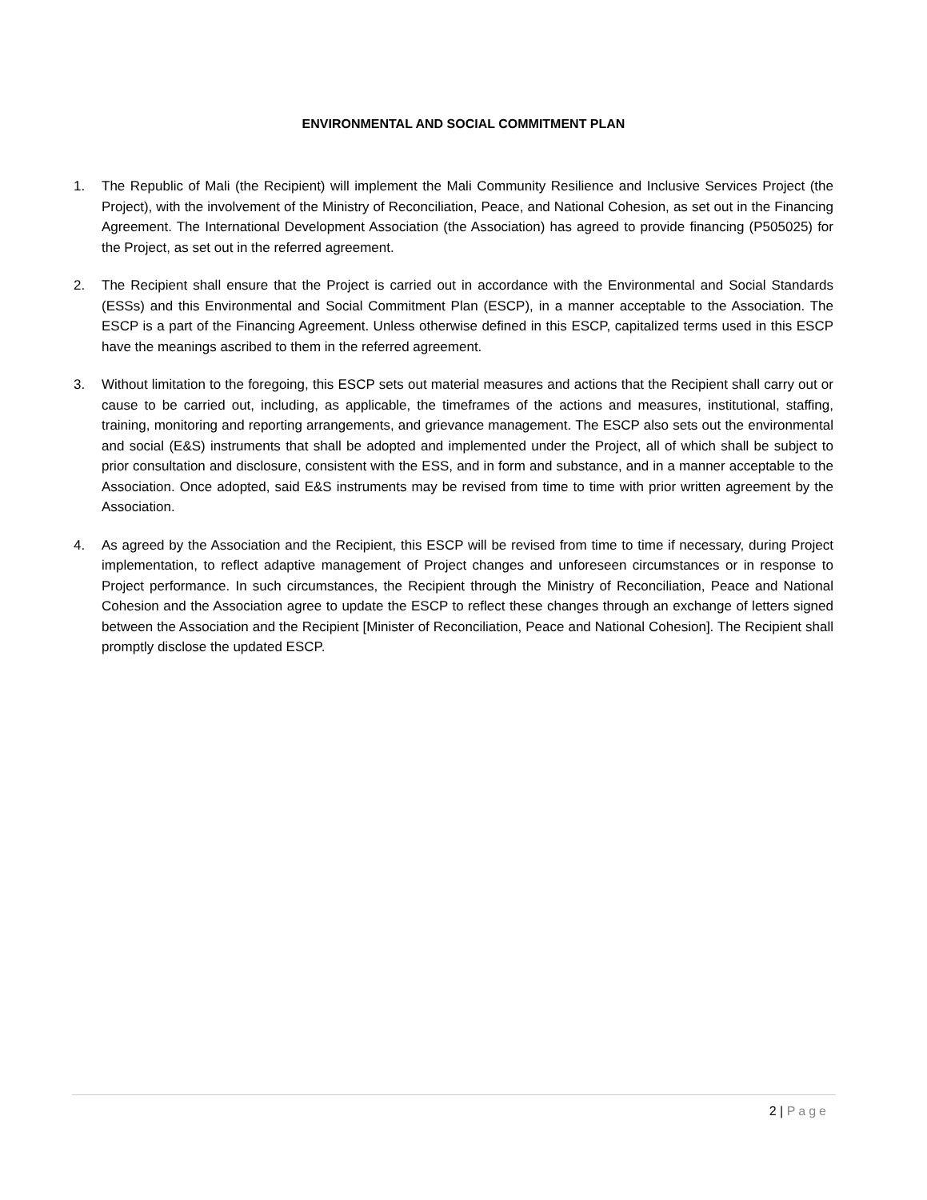ENVIRONMENTAL AND SOCIAL COMMITMENT PLAN
1. The Republic of Mali (the Recipient) will implement the Mali Community Resilience and Inclusive Services Project (the Project), with the involvement of the Ministry of Reconciliation, Peace, and National Cohesion, as set out in the Financing Agreement. The International Development Association (the Association) has agreed to provide financing (P505025) for the Project, as set out in the referred agreement.
2. The Recipient shall ensure that the Project is carried out in accordance with the Environmental and Social Standards (ESSs) and this Environmental and Social Commitment Plan (ESCP), in a manner acceptable to the Association. The ESCP is a part of the Financing Agreement. Unless otherwise defined in this ESCP, capitalized terms used in this ESCP have the meanings ascribed to them in the referred agreement.
3. Without limitation to the foregoing, this ESCP sets out material measures and actions that the Recipient shall carry out or cause to be carried out, including, as applicable, the timeframes of the actions and measures, institutional, staffing, training, monitoring and reporting arrangements, and grievance management. The ESCP also sets out the environmental and social (E&S) instruments that shall be adopted and implemented under the Project, all of which shall be subject to prior consultation and disclosure, consistent with the ESS, and in form and substance, and in a manner acceptable to the Association. Once adopted, said E&S instruments may be revised from time to time with prior written agreement by the Association.
4. As agreed by the Association and the Recipient, this ESCP will be revised from time to time if necessary, during Project implementation, to reflect adaptive management of Project changes and unforeseen circumstances or in response to Project performance. In such circumstances, the Recipient through the Ministry of Reconciliation, Peace and National Cohesion and the Association agree to update the ESCP to reflect these changes through an exchange of letters signed between the Association and the Recipient [Minister of Reconciliation, Peace and National Cohesion]. The Recipient shall promptly disclose the updated ESCP.
2 | Page